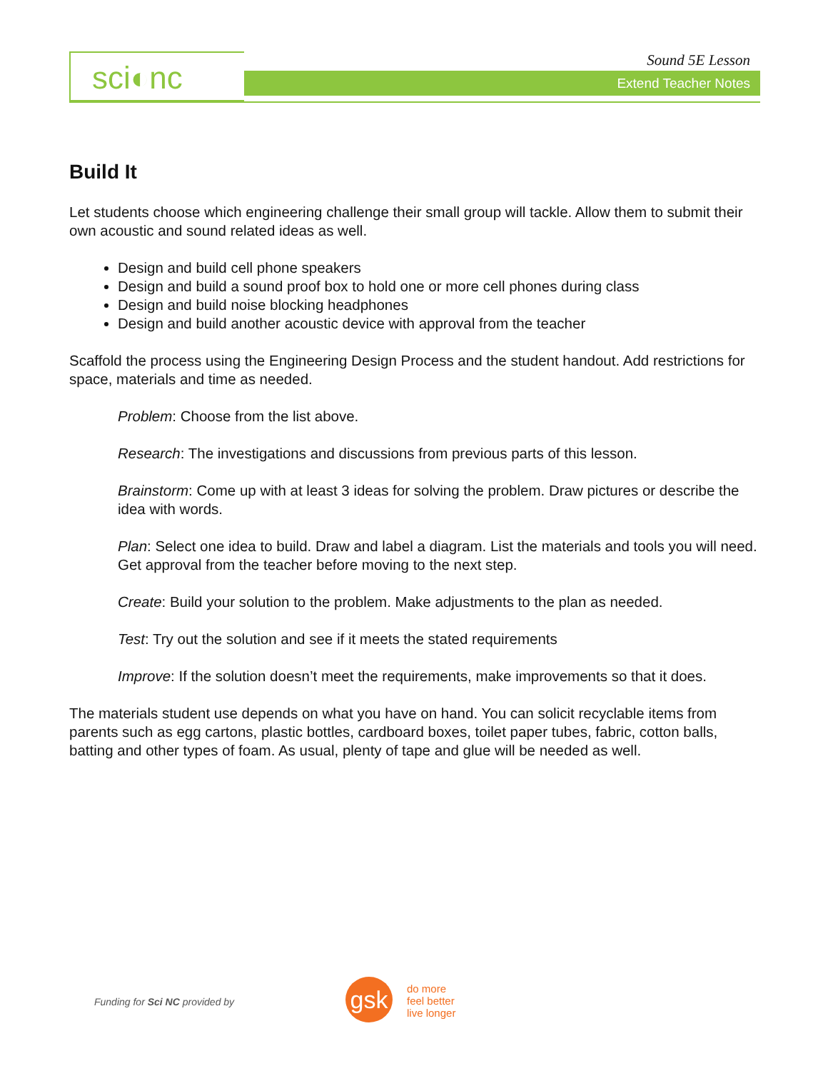sci◐nc Sound 5E Lesson
Extend Teacher Notes
Build It
Let students choose which engineering challenge their small group will tackle. Allow them to submit their own acoustic and sound related ideas as well.
Design and build cell phone speakers
Design and build a sound proof box to hold one or more cell phones during class
Design and build noise blocking headphones
Design and build another acoustic device with approval from the teacher
Scaffold the process using the Engineering Design Process and the student handout. Add restrictions for space, materials and time as needed.
Problem: Choose from the list above.
Research: The investigations and discussions from previous parts of this lesson.
Brainstorm: Come up with at least 3 ideas for solving the problem. Draw pictures or describe the idea with words.
Plan: Select one idea to build. Draw and label a diagram. List the materials and tools you will need. Get approval from the teacher before moving to the next step.
Create: Build your solution to the problem. Make adjustments to the plan as needed.
Test: Try out the solution and see if it meets the stated requirements
Improve: If the solution doesn’t meet the requirements, make improvements so that it does.
The materials student use depends on what you have on hand. You can solicit recyclable items from parents such as egg cartons, plastic bottles, cardboard boxes, toilet paper tubes, fabric, cotton balls, batting and other types of foam. As usual, plenty of tape and glue will be needed as well.
Funding for Sci NC provided by gsk
do more
feel better
live longer